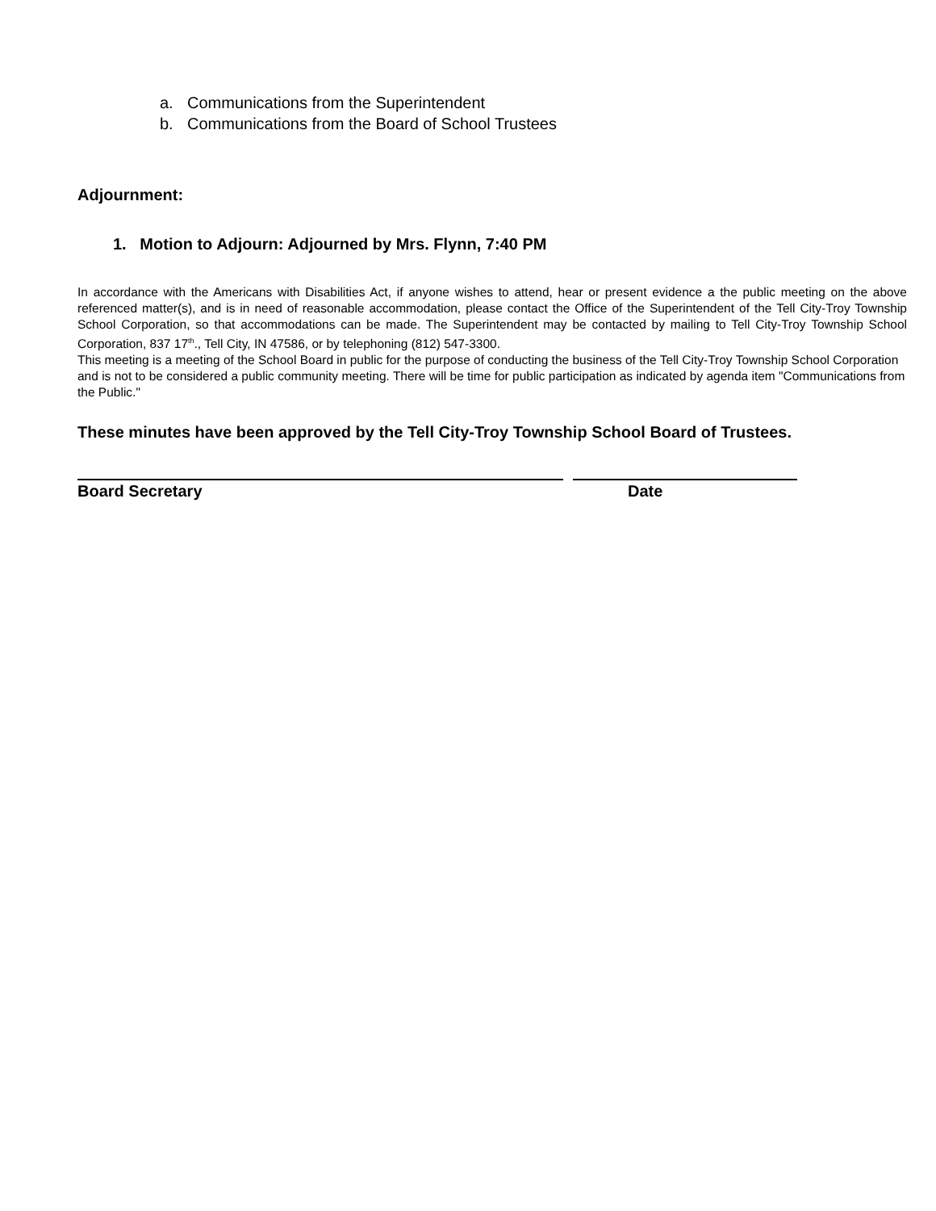a. Communications from the Superintendent
b. Communications from the Board of School Trustees
Adjournment:
1. Motion to Adjourn: Adjourned by Mrs. Flynn, 7:40 PM
In accordance with the Americans with Disabilities Act, if anyone wishes to attend, hear or present evidence a the public meeting on the above referenced matter(s), and is in need of reasonable accommodation, please contact the Office of the Superintendent of the Tell City-Troy Township School Corporation, so that accommodations can be made. The Superintendent may be contacted by mailing to Tell City-Troy Township School Corporation, 837 17<sup>th</sup>., Tell City, IN 47586, or by telephoning (812) 547-3300.
This meeting is a meeting of the School Board in public for the purpose of conducting the business of the Tell City-Troy Township School Corporation and is not to be considered a public community meeting. There will be time for public participation as indicated by agenda item "Communications from the Public."
These minutes have been approved by the Tell City-Troy Township School Board of Trustees.
Board Secretary Date